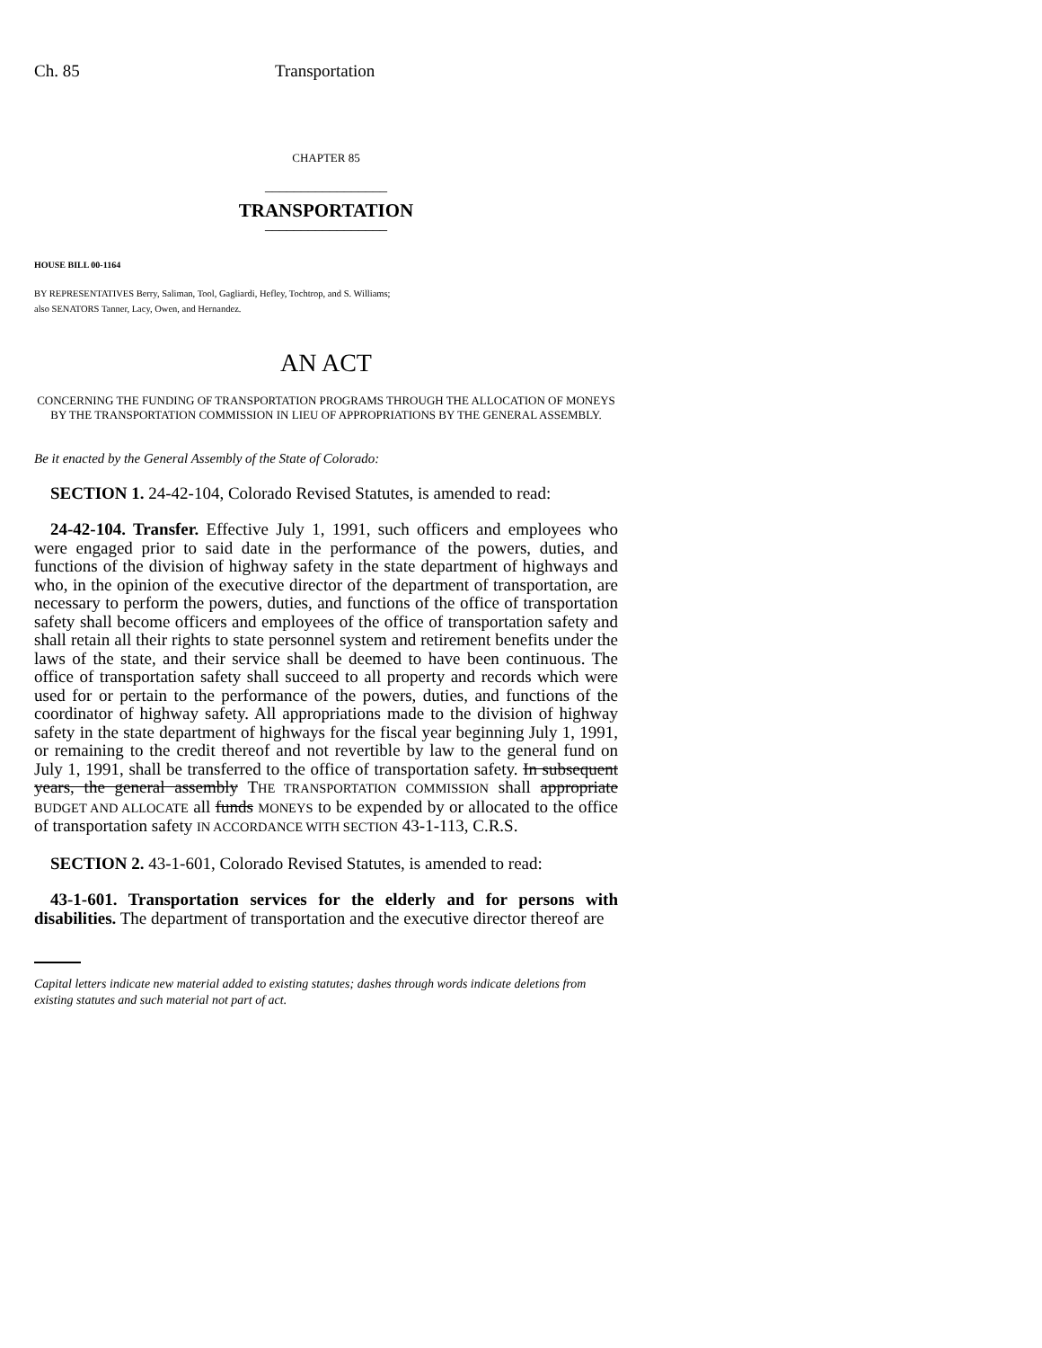Ch. 85 Transportation
CHAPTER 85
_________________
TRANSPORTATION
_________________
HOUSE BILL 00-1164
BY REPRESENTATIVES Berry, Saliman, Tool, Gagliardi, Hefley, Tochtrop, and S. Williams;
also SENATORS Tanner, Lacy, Owen, and Hernandez.
AN ACT
CONCERNING THE FUNDING OF TRANSPORTATION PROGRAMS THROUGH THE ALLOCATION OF MONEYS BY THE TRANSPORTATION COMMISSION IN LIEU OF APPROPRIATIONS BY THE GENERAL ASSEMBLY.
Be it enacted by the General Assembly of the State of Colorado:
SECTION 1. 24-42-104, Colorado Revised Statutes, is amended to read:
24-42-104. Transfer. Effective July 1, 1991, such officers and employees who were engaged prior to said date in the performance of the powers, duties, and functions of the division of highway safety in the state department of highways and who, in the opinion of the executive director of the department of transportation, are necessary to perform the powers, duties, and functions of the office of transportation safety shall become officers and employees of the office of transportation safety and shall retain all their rights to state personnel system and retirement benefits under the laws of the state, and their service shall be deemed to have been continuous. The office of transportation safety shall succeed to all property and records which were used for or pertain to the performance of the powers, duties, and functions of the coordinator of highway safety. All appropriations made to the division of highway safety in the state department of highways for the fiscal year beginning July 1, 1991, or remaining to the credit thereof and not revertible by law to the general fund on July 1, 1991, shall be transferred to the office of transportation safety. In subsequent years, the general assembly THE TRANSPORTATION COMMISSION shall appropriate BUDGET AND ALLOCATE all funds MONEYS to be expended by or allocated to the office of transportation safety IN ACCORDANCE WITH SECTION 43-1-113, C.R.S.
SECTION 2. 43-1-601, Colorado Revised Statutes, is amended to read:
43-1-601. Transportation services for the elderly and for persons with disabilities. The department of transportation and the executive director thereof are
Capital letters indicate new material added to existing statutes; dashes through words indicate deletions from existing statutes and such material not part of act.